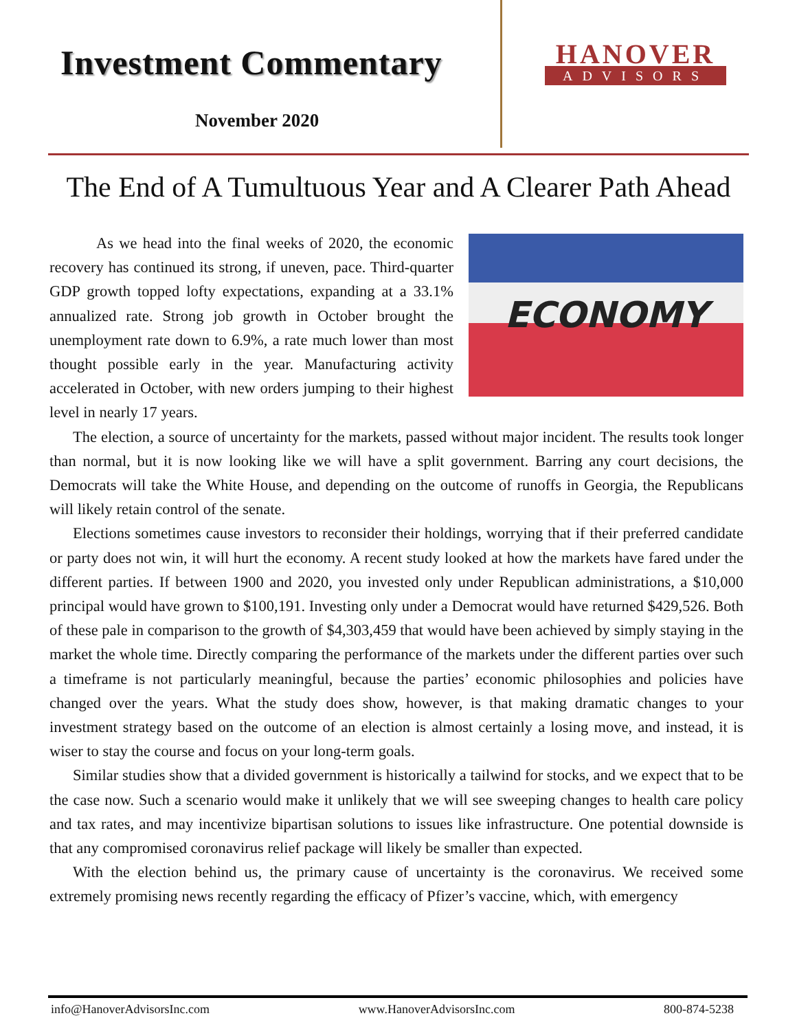Investment Commentary
November 2020
HANOVER
ADVISORS
The End of A Tumultuous Year and A Clearer Path Ahead
ECONOMY
As we head into the final weeks of 2020, the economic recovery has continued its strong, if uneven, pace. Third-quarter GDP growth topped lofty expectations, expanding at a 33.1% annualized rate. Strong job growth in October brought the unemployment rate down to 6.9%, a rate much lower than most thought possible early in the year. Manufacturing activity accelerated in October, with new orders jumping to their highest level in nearly 17 years.
The election, a source of uncertainty for the markets, passed without major incident. The results took longer than normal, but it is now looking like we will have a split government. Barring any court decisions, the Democrats will take the White House, and depending on the outcome of runoffs in Georgia, the Republicans will likely retain control of the senate.
Elections sometimes cause investors to reconsider their holdings, worrying that if their preferred candidate or party does not win, it will hurt the economy. A recent study looked at how the markets have fared under the different parties. If between 1900 and 2020, you invested only under Republican administrations, a $10,000 principal would have grown to $100,191. Investing only under a Democrat would have returned $429,526. Both of these pale in comparison to the growth of $4,303,459 that would have been achieved by simply staying in the market the whole time. Directly comparing the performance of the markets under the different parties over such a timeframe is not particularly meaningful, because the parties’ economic philosophies and policies have changed over the years. What the study does show, however, is that making dramatic changes to your investment strategy based on the outcome of an election is almost certainly a losing move, and instead, it is wiser to stay the course and focus on your long-term goals.
Similar studies show that a divided government is historically a tailwind for stocks, and we expect that to be the case now. Such a scenario would make it unlikely that we will see sweeping changes to health care policy and tax rates, and may incentivize bipartisan solutions to issues like infrastructure. One potential downside is that any compromised coronavirus relief package will likely be smaller than expected.
With the election behind us, the primary cause of uncertainty is the coronavirus. We received some extremely promising news recently regarding the efficacy of Pfizer’s vaccine, which, with emergency
info@HanoverAdvisorsInc.com www.HanoverAdvisorsInc.com 800-874-5238